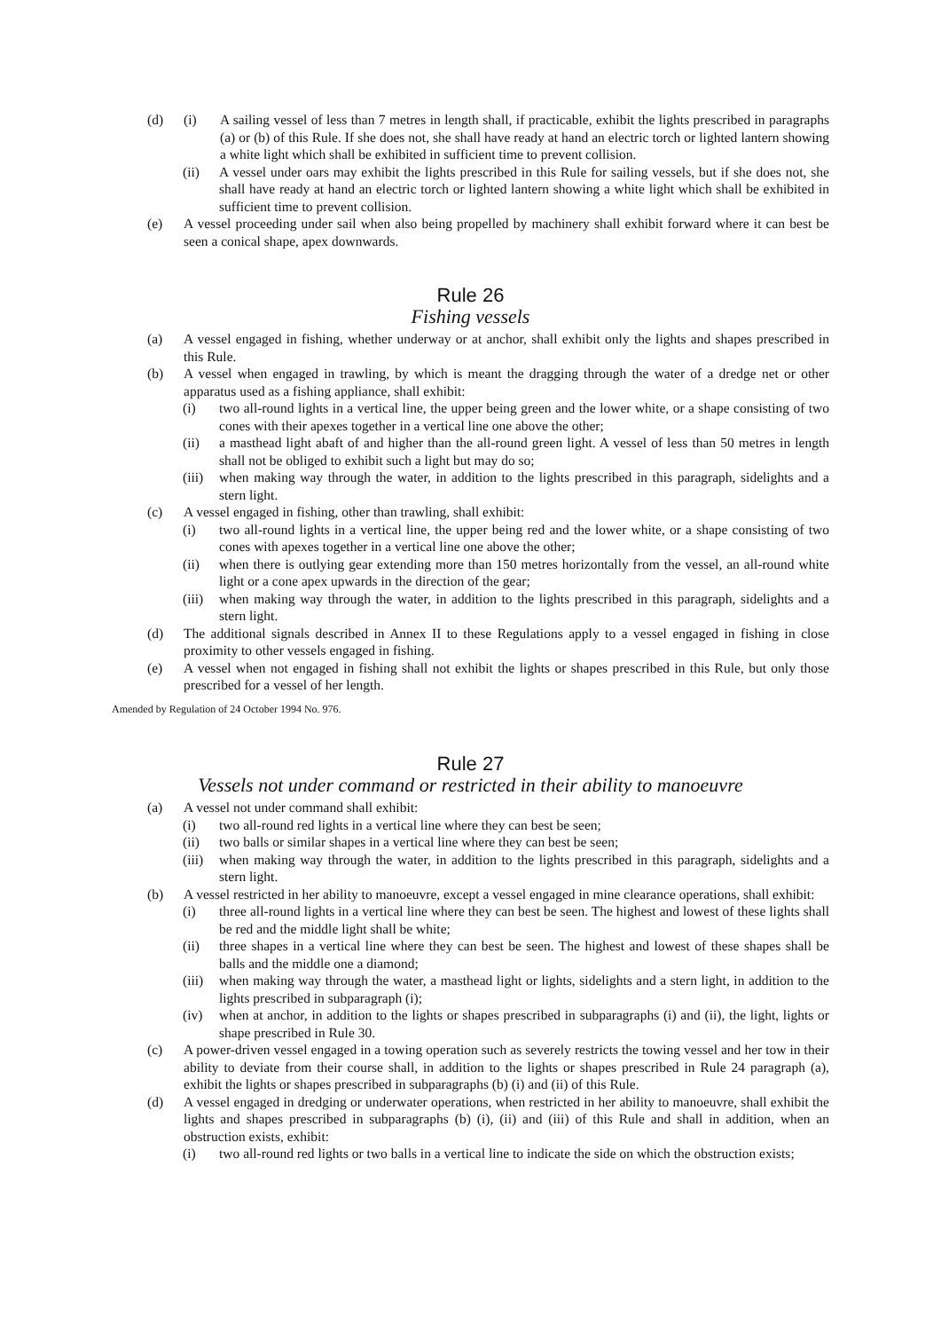(d) (i) A sailing vessel of less than 7 metres in length shall, if practicable, exhibit the lights prescribed in paragraphs (a) or (b) of this Rule. If she does not, she shall have ready at hand an electric torch or lighted lantern showing a white light which shall be exhibited in sufficient time to prevent collision.
(ii) A vessel under oars may exhibit the lights prescribed in this Rule for sailing vessels, but if she does not, she shall have ready at hand an electric torch or lighted lantern showing a white light which shall be exhibited in sufficient time to prevent collision.
(e) A vessel proceeding under sail when also being propelled by machinery shall exhibit forward where it can best be seen a conical shape, apex downwards.
Rule 26
Fishing vessels
(a) A vessel engaged in fishing, whether underway or at anchor, shall exhibit only the lights and shapes prescribed in this Rule.
(b) A vessel when engaged in trawling, by which is meant the dragging through the water of a dredge net or other apparatus used as a fishing appliance, shall exhibit:
(i) two all-round lights in a vertical line, the upper being green and the lower white, or a shape consisting of two cones with their apexes together in a vertical line one above the other;
(ii) a masthead light abaft of and higher than the all-round green light. A vessel of less than 50 metres in length shall not be obliged to exhibit such a light but may do so;
(iii) when making way through the water, in addition to the lights prescribed in this paragraph, sidelights and a stern light.
(c) A vessel engaged in fishing, other than trawling, shall exhibit:
(i) two all-round lights in a vertical line, the upper being red and the lower white, or a shape consisting of two cones with apexes together in a vertical line one above the other;
(ii) when there is outlying gear extending more than 150 metres horizontally from the vessel, an all-round white light or a cone apex upwards in the direction of the gear;
(iii) when making way through the water, in addition to the lights prescribed in this paragraph, sidelights and a stern light.
(d) The additional signals described in Annex II to these Regulations apply to a vessel engaged in fishing in close proximity to other vessels engaged in fishing.
(e) A vessel when not engaged in fishing shall not exhibit the lights or shapes prescribed in this Rule, but only those prescribed for a vessel of her length.
Amended by Regulation of 24 October 1994 No. 976.
Rule 27
Vessels not under command or restricted in their ability to manoeuvre
(a) A vessel not under command shall exhibit:
(i) two all-round red lights in a vertical line where they can best be seen;
(ii) two balls or similar shapes in a vertical line where they can best be seen;
(iii) when making way through the water, in addition to the lights prescribed in this paragraph, sidelights and a stern light.
(b) A vessel restricted in her ability to manoeuvre, except a vessel engaged in mine clearance operations, shall exhibit:
(i) three all-round lights in a vertical line where they can best be seen. The highest and lowest of these lights shall be red and the middle light shall be white;
(ii) three shapes in a vertical line where they can best be seen. The highest and lowest of these shapes shall be balls and the middle one a diamond;
(iii) when making way through the water, a masthead light or lights, sidelights and a stern light, in addition to the lights prescribed in subparagraph (i);
(iv) when at anchor, in addition to the lights or shapes prescribed in subparagraphs (i) and (ii), the light, lights or shape prescribed in Rule 30.
(c) A power-driven vessel engaged in a towing operation such as severely restricts the towing vessel and her tow in their ability to deviate from their course shall, in addition to the lights or shapes prescribed in Rule 24 paragraph (a), exhibit the lights or shapes prescribed in subparagraphs (b) (i) and (ii) of this Rule.
(d) A vessel engaged in dredging or underwater operations, when restricted in her ability to manoeuvre, shall exhibit the lights and shapes prescribed in subparagraphs (b) (i), (ii) and (iii) of this Rule and shall in addition, when an obstruction exists, exhibit:
(i) two all-round red lights or two balls in a vertical line to indicate the side on which the obstruction exists;